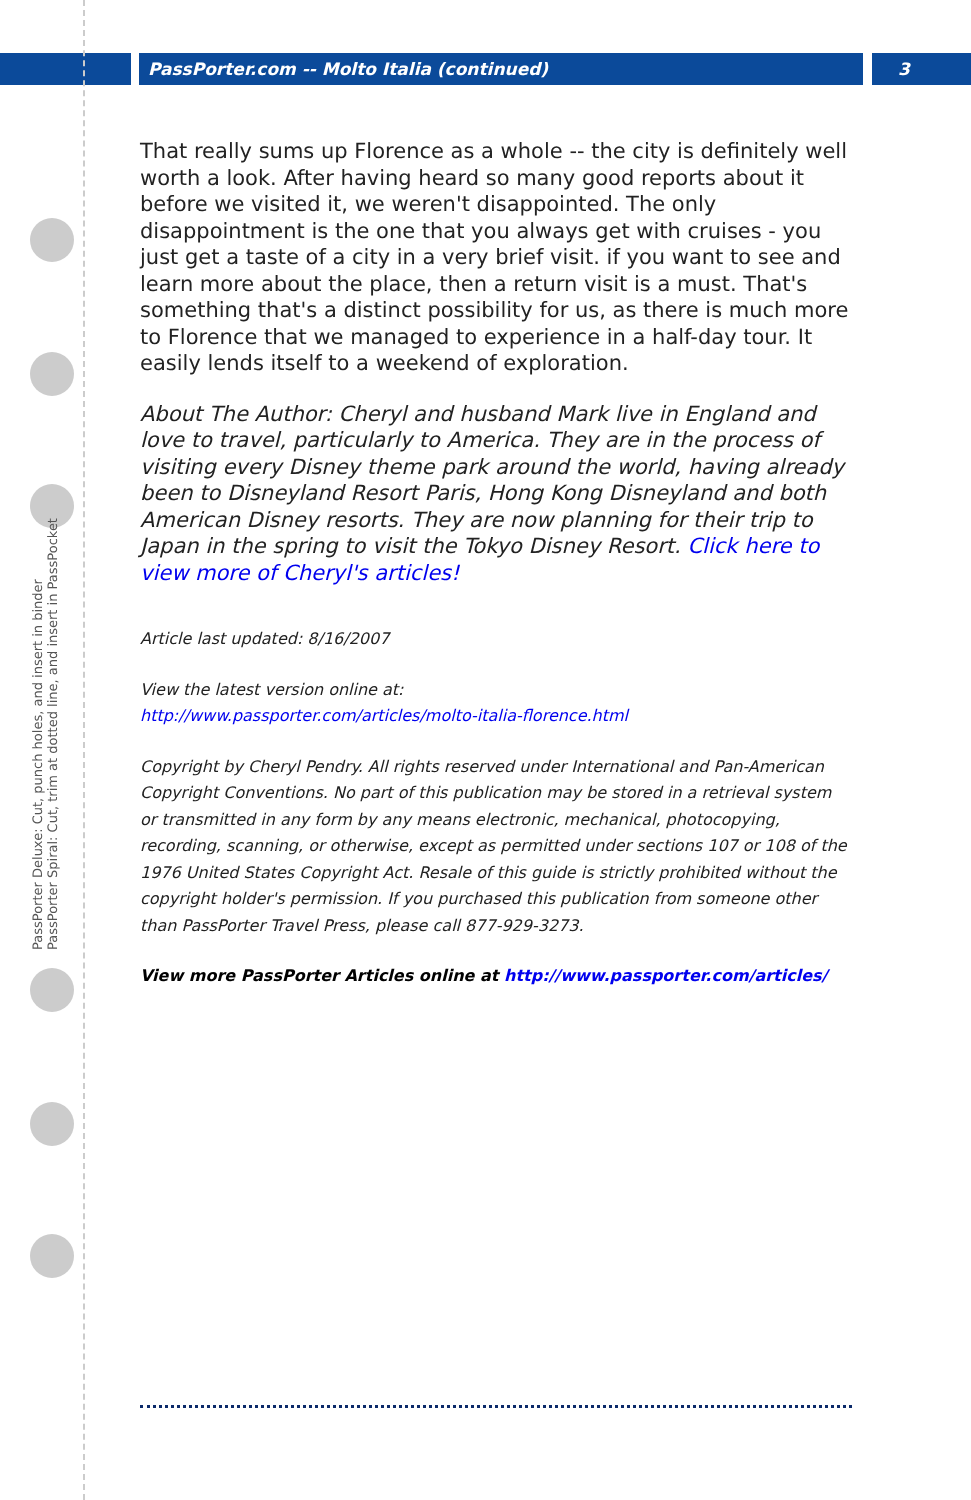PassPorter Deluxe: Cut, punch holes, and insert in binder
PassPorter Spiral: Cut, trim at dotted line, and insert in PassPocket
PassPorter.com -- Molto Italia (continued) 3
That really sums up Florence as a whole -- the city is definitely well worth a look. After having heard so many good reports about it before we visited it, we weren't disappointed. The only disappointment is the one that you always get with cruises - you just get a taste of a city in a very brief visit. if you want to see and learn more about the place, then a return visit is a must. That's something that's a distinct possibility for us, as there is much more to Florence that we managed to experience in a half-day tour. It easily lends itself to a weekend of exploration.
About The Author: Cheryl and husband Mark live in England and love to travel, particularly to America. They are in the process of visiting every Disney theme park around the world, having already been to Disneyland Resort Paris, Hong Kong Disneyland and both American Disney resorts. They are now planning for their trip to Japan in the spring to visit the Tokyo Disney Resort. Click here to view more of Cheryl's articles!
Article last updated: 8/16/2007
View the latest version online at:
http://www.passporter.com/articles/molto-italia-florence.html
Copyright by Cheryl Pendry. All rights reserved under International and Pan-American Copyright Conventions. No part of this publication may be stored in a retrieval system or transmitted in any form by any means electronic, mechanical, photocopying, recording, scanning, or otherwise, except as permitted under sections 107 or 108 of the 1976 United States Copyright Act. Resale of this guide is strictly prohibited without the copyright holder's permission. If you purchased this publication from someone other than PassPorter Travel Press, please call 877-929-3273.
View more PassPorter Articles online at http://www.passporter.com/articles/